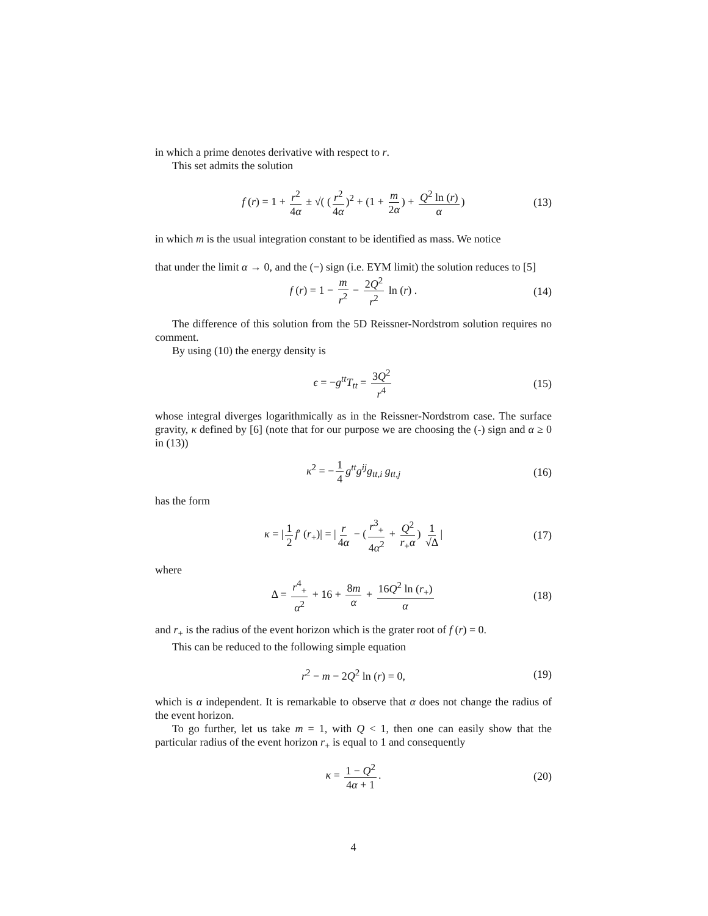in which a prime denotes derivative with respect to r.
This set admits the solution
f (r) = 1 + r<sup>2</sup> 4α ± √( (r<sup>2</sup> 4α)<sup>2</sup> + (1 + m 2α) + Q<sup>2</sup> ln (r) α) (13)
in which m is the usual integration constant to be identified as mass. We notice
that under the limit α → 0, and the (−) sign (i.e. EYM limit) the solution reduces to [5]
f (r) = 1 − m r<sup>2</sup> − 2Q<sup>2</sup> r<sup>2</sup> ln (r) . (14)
The difference of this solution from the 5D Reissner-Nordstrom solution requires no comment.
By using (10) the energy density is
ϵ = −g<sup>tt</sup>T<sub>tt</sub> = 3Q<sup>2</sup> r<sup>4</sup> (15)
whose integral diverges logarithmically as in the Reissner-Nordstrom case. The surface gravity, κ defined by [6] (note that for our purpose we are choosing the (-) sign and α ≥ 0 in (13))
κ<sup>2</sup> = − 1 4 g<sup>tt</sup>g<sup>ij</sup>g<sub>tt,i</sub> g<sub>tt,j</sub> (16)
has the form
κ = | 1 2 f′ (r<sub>+</sub>)| = | r 4α − (r<sup>3</sup><sub>+</sub> 4α<sup>2</sup> + Q<sup>2</sup> r<sub>+</sub>α) 1 √Δ | (17)
where
Δ = r<sup>4</sup><sub>+</sub> α<sup>2</sup> + 16 + 8m α + 16Q<sup>2</sup> ln (r<sub>+</sub>) α (18)
and r<sub>+</sub> is the radius of the event horizon which is the grater root of f (r) = 0.
This can be reduced to the following simple equation
r<sup>2</sup> − m − 2Q<sup>2</sup> ln (r) = 0, (19)
which is α independent. It is remarkable to observe that α does not change the radius of the event horizon.
To go further, let us take m = 1, with Q < 1, then one can easily show that the particular radius of the event horizon r<sub>+</sub> is equal to 1 and consequently
κ = 1 − Q<sup>2</sup> 4α + 1. (20)
4